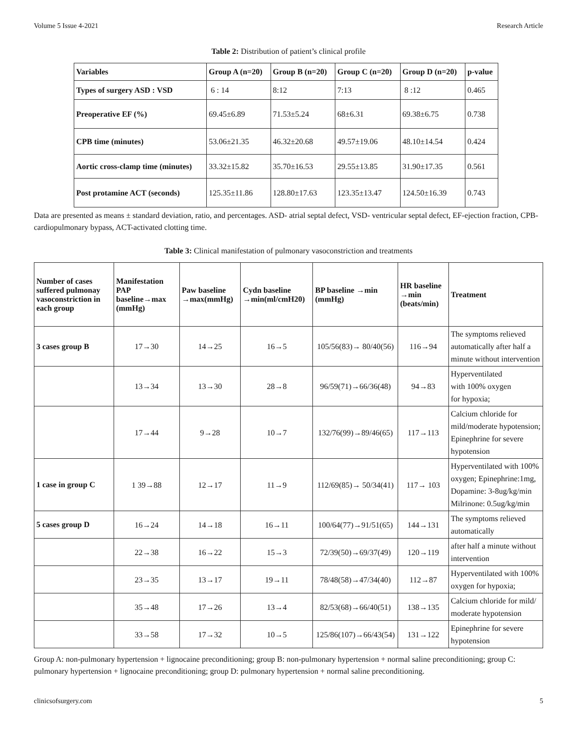Volume 5 Issue 4-2021 Research Article
Table 2: Distribution of patient’s clinical profile
| Variables | Group A (n=20) | Group B (n=20) | Group C (n=20) | Group D (n=20) | p-value |
| --- | --- | --- | --- | --- | --- |
| Types of surgery ASD : VSD | 6 : 14 | 8:12 | 7:13 | 8 :12 | 0.465 |
| Preoperative EF (%) | 69.45±6.89 | 71.53±5.24 | 68±6.31 | 69.38±6.75 | 0.738 |
| CPB time (minutes) | 53.06±21.35 | 46.32±20.68 | 49.57±19.06 | 48.10±14.54 | 0.424 |
| Aortic cross-clamp time (minutes) | 33.32±15.82 | 35.70±16.53 | 29.55±13.85 | 31.90±17.35 | 0.561 |
| Post protamine ACT (seconds) | 125.35±11.86 | 128.80±17.63 | 123.35±13.47 | 124.50±16.39 | 0.743 |
Data are presented as means ± standard deviation, ratio, and percentages. ASD- atrial septal defect, VSD- ventricular septal defect, EF-ejection fraction, CPB- cardiopulmonary bypass, ACT-activated clotting time.
Table 3: Clinical manifestation of pulmonary vasoconstriction and treatments
| Number of cases suffered pulmonay vasoconstriction in each group | Manifestation PAP baseline→max (mmHg) | Paw baseline →max(mmHg) | Cydn baseline →min(ml/cmH20) | BP baseline →min (mmHg) | HR baseline →min (beats/min) | Treatment |
| --- | --- | --- | --- | --- | --- | --- |
| 3 cases group B | 17→30 | 14→25 | 16→5 | 105/56(83)→ 80/40(56) | 116→94 | The symptoms relieved automatically after half a minute without intervention |
| | 13→34 | 13→30 | 28→8 | 96/59(71)→66/36(48) | 94→83 | Hyperventilated with 100% oxygen for hypoxia; |
| | 17→44 | 9→28 | 10→7 | 132/76(99)→89/46(65) | 117→113 | Calcium chloride for mild/moderate hypotension; Epinephrine for severe hypotension |
| 1 case in group C | 1 39→88 | 12→17 | 11→9 | 112/69(85)→ 50/34(41) | 117→ 103 | Hyperventilated with 100% oxygen; Epinephrine:1mg, Dopamine: 3-8ug/kg/min Milrinone: 0.5ug/kg/min |
| 5 cases group D | 16→24 | 14→18 | 16→11 | 100/64(77)→91/51(65) | 144→131 | The symptoms relieved automatically |
| | 22→38 | 16→22 | 15→3 | 72/39(50)→69/37(49) | 120→119 | after half a minute without intervention |
| | 23→35 | 13→17 | 19→11 | 78/48(58)→47/34(40) | 112→87 | Hyperventilated with 100% oxygen for hypoxia; |
| | 35→48 | 17→26 | 13→4 | 82/53(68)→66/40(51) | 138→135 | Calcium chloride for mild/ moderate hypotension |
| | 33→58 | 17→32 | 10→5 | 125/86(107)→66/43(54) | 131→122 | Epinephrine for severe hypotension |
Group A: non-pulmonary hypertension + lignocaine preconditioning; group B: non-pulmonary hypertension + normal saline preconditioning; group C: pulmonary hypertension + lignocaine preconditioning; group D: pulmonary hypertension + normal saline preconditioning.
clinicsofsurgery.com 5